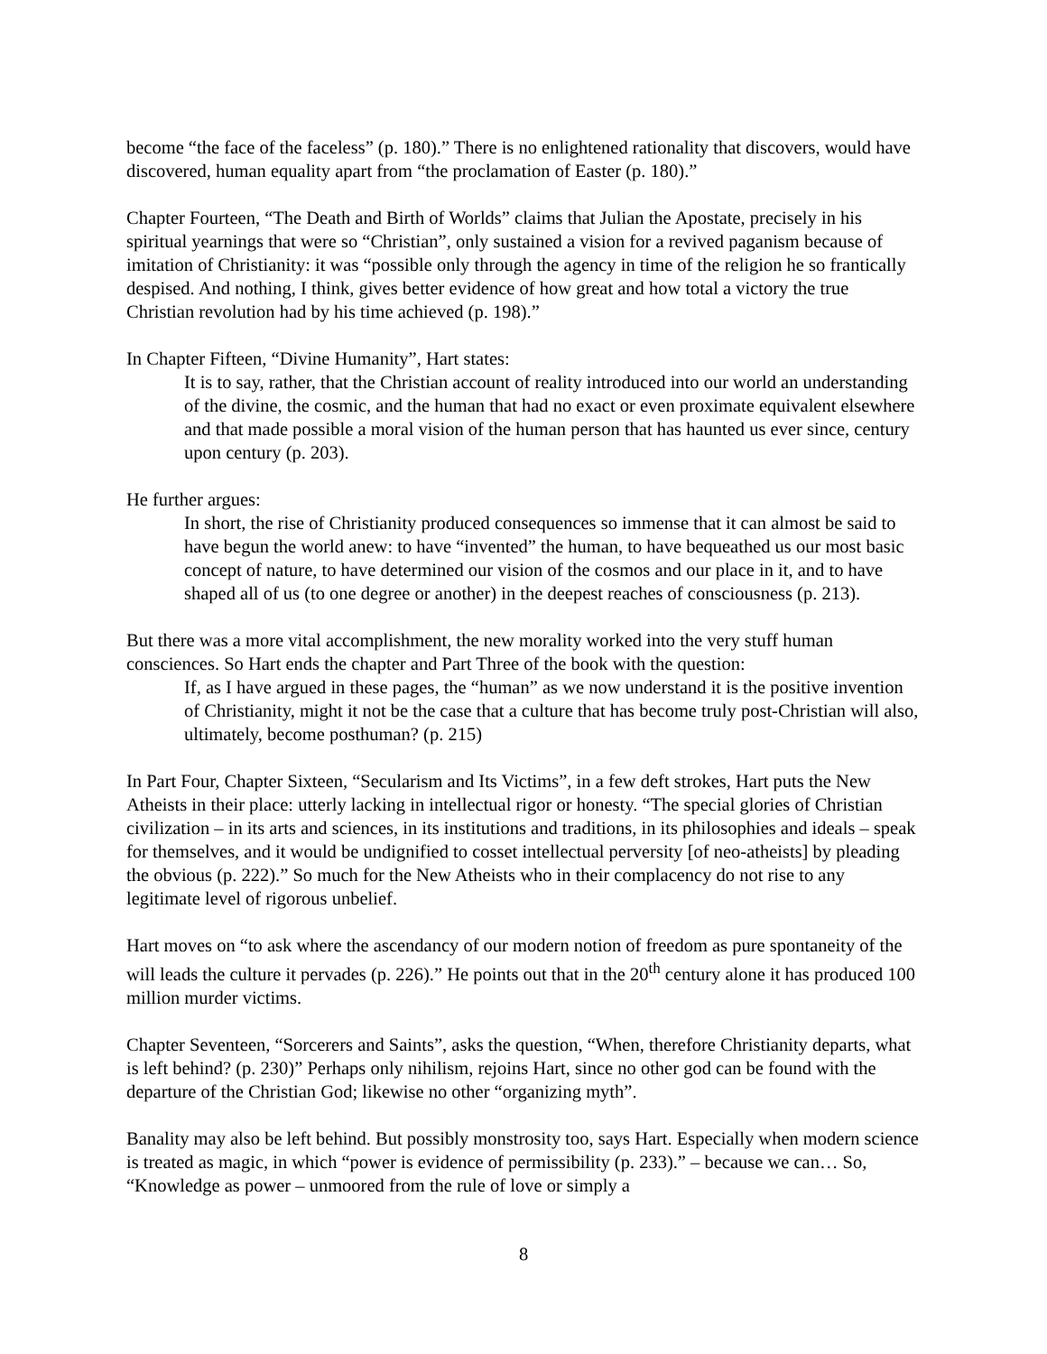become “the face of the faceless” (p. 180).” There is no enlightened rationality that discovers, would have discovered, human equality apart from “the proclamation of Easter (p. 180).”
Chapter Fourteen, “The Death and Birth of Worlds” claims that Julian the Apostate, precisely in his spiritual yearnings that were so “Christian”, only sustained a vision for a revived paganism because of imitation of Christianity: it was “possible only through the agency in time of the religion he so frantically despised. And nothing, I think, gives better evidence of how great and how total a victory the true Christian revolution had by his time achieved (p. 198).”
In Chapter Fifteen, “Divine Humanity”, Hart states:
It is to say, rather, that the Christian account of reality introduced into our world an understanding of the divine, the cosmic, and the human that had no exact or even proximate equivalent elsewhere and that made possible a moral vision of the human person that has haunted us ever since, century upon century (p. 203).
He further argues:
In short, the rise of Christianity produced consequences so immense that it can almost be said to have begun the world anew: to have “invented” the human, to have bequeathed us our most basic concept of nature, to have determined our vision of the cosmos and our place in it, and to have shaped all of us (to one degree or another) in the deepest reaches of consciousness (p. 213).
But there was a more vital accomplishment, the new morality worked into the very stuff human consciences. So Hart ends the chapter and Part Three of the book with the question:
If, as I have argued in these pages, the “human” as we now understand it is the positive invention of Christianity, might it not be the case that a culture that has become truly post-Christian will also, ultimately, become posthuman? (p. 215)
In Part Four, Chapter Sixteen, “Secularism and Its Victims”, in a few deft strokes, Hart puts the New Atheists in their place: utterly lacking in intellectual rigor or honesty. “The special glories of Christian civilization – in its arts and sciences, in its institutions and traditions, in its philosophies and ideals – speak for themselves, and it would be undignified to cosset intellectual perversity [of neo-atheists] by pleading the obvious (p. 222).” So much for the New Atheists who in their complacency do not rise to any legitimate level of rigorous unbelief.
Hart moves on “to ask where the ascendancy of our modern notion of freedom as pure spontaneity of the will leads the culture it pervades (p. 226).” He points out that in the 20<sup>th</sup> century alone it has produced 100 million murder victims.
Chapter Seventeen, “Sorcerers and Saints”, asks the question, “When, therefore Christianity departs, what is left behind? (p. 230)” Perhaps only nihilism, rejoins Hart, since no other god can be found with the departure of the Christian God; likewise no other “organizing myth”.
Banality may also be left behind. But possibly monstrosity too, says Hart. Especially when modern science is treated as magic, in which “power is evidence of permissibility (p. 233).” – because we can… So, “Knowledge as power – unmoored from the rule of love or simply a
8